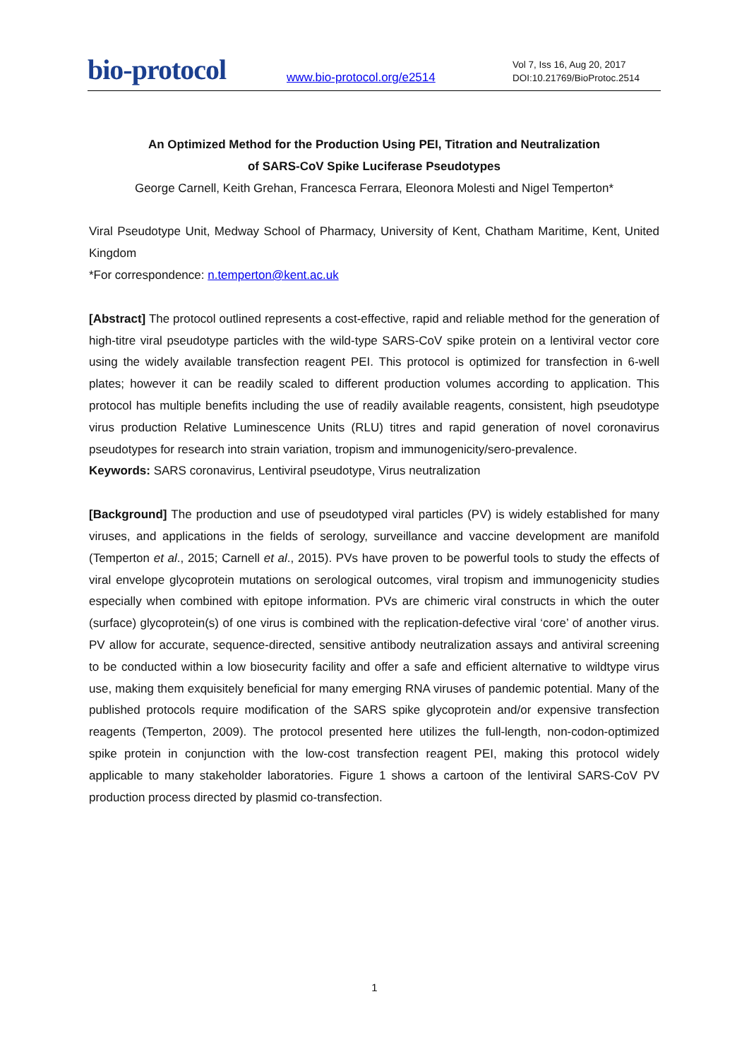bio-protocol
www.bio-protocol.org/e2514
Vol 7, Iss 16, Aug 20, 2017
DOI:10.21769/BioProtoc.2514
An Optimized Method for the Production Using PEI, Titration and Neutralization
of SARS-CoV Spike Luciferase Pseudotypes
George Carnell, Keith Grehan, Francesca Ferrara, Eleonora Molesti and Nigel Temperton*
Viral Pseudotype Unit, Medway School of Pharmacy, University of Kent, Chatham Maritime, Kent, United Kingdom
*For correspondence: n.temperton@kent.ac.uk
[Abstract] The protocol outlined represents a cost-effective, rapid and reliable method for the generation of high-titre viral pseudotype particles with the wild-type SARS-CoV spike protein on a lentiviral vector core using the widely available transfection reagent PEI. This protocol is optimized for transfection in 6-well plates; however it can be readily scaled to different production volumes according to application. This protocol has multiple benefits including the use of readily available reagents, consistent, high pseudotype virus production Relative Luminescence Units (RLU) titres and rapid generation of novel coronavirus pseudotypes for research into strain variation, tropism and immunogenicity/sero-prevalence.
Keywords: SARS coronavirus, Lentiviral pseudotype, Virus neutralization
[Background] The production and use of pseudotyped viral particles (PV) is widely established for many viruses, and applications in the fields of serology, surveillance and vaccine development are manifold (Temperton et al., 2015; Carnell et al., 2015). PVs have proven to be powerful tools to study the effects of viral envelope glycoprotein mutations on serological outcomes, viral tropism and immunogenicity studies especially when combined with epitope information. PVs are chimeric viral constructs in which the outer (surface) glycoprotein(s) of one virus is combined with the replication-defective viral ‘core’ of another virus. PV allow for accurate, sequence-directed, sensitive antibody neutralization assays and antiviral screening to be conducted within a low biosecurity facility and offer a safe and efficient alternative to wildtype virus use, making them exquisitely beneficial for many emerging RNA viruses of pandemic potential. Many of the published protocols require modification of the SARS spike glycoprotein and/or expensive transfection reagents (Temperton, 2009). The protocol presented here utilizes the full-length, non-codon-optimized spike protein in conjunction with the low-cost transfection reagent PEI, making this protocol widely applicable to many stakeholder laboratories. Figure 1 shows a cartoon of the lentiviral SARS-CoV PV production process directed by plasmid co-transfection.
1